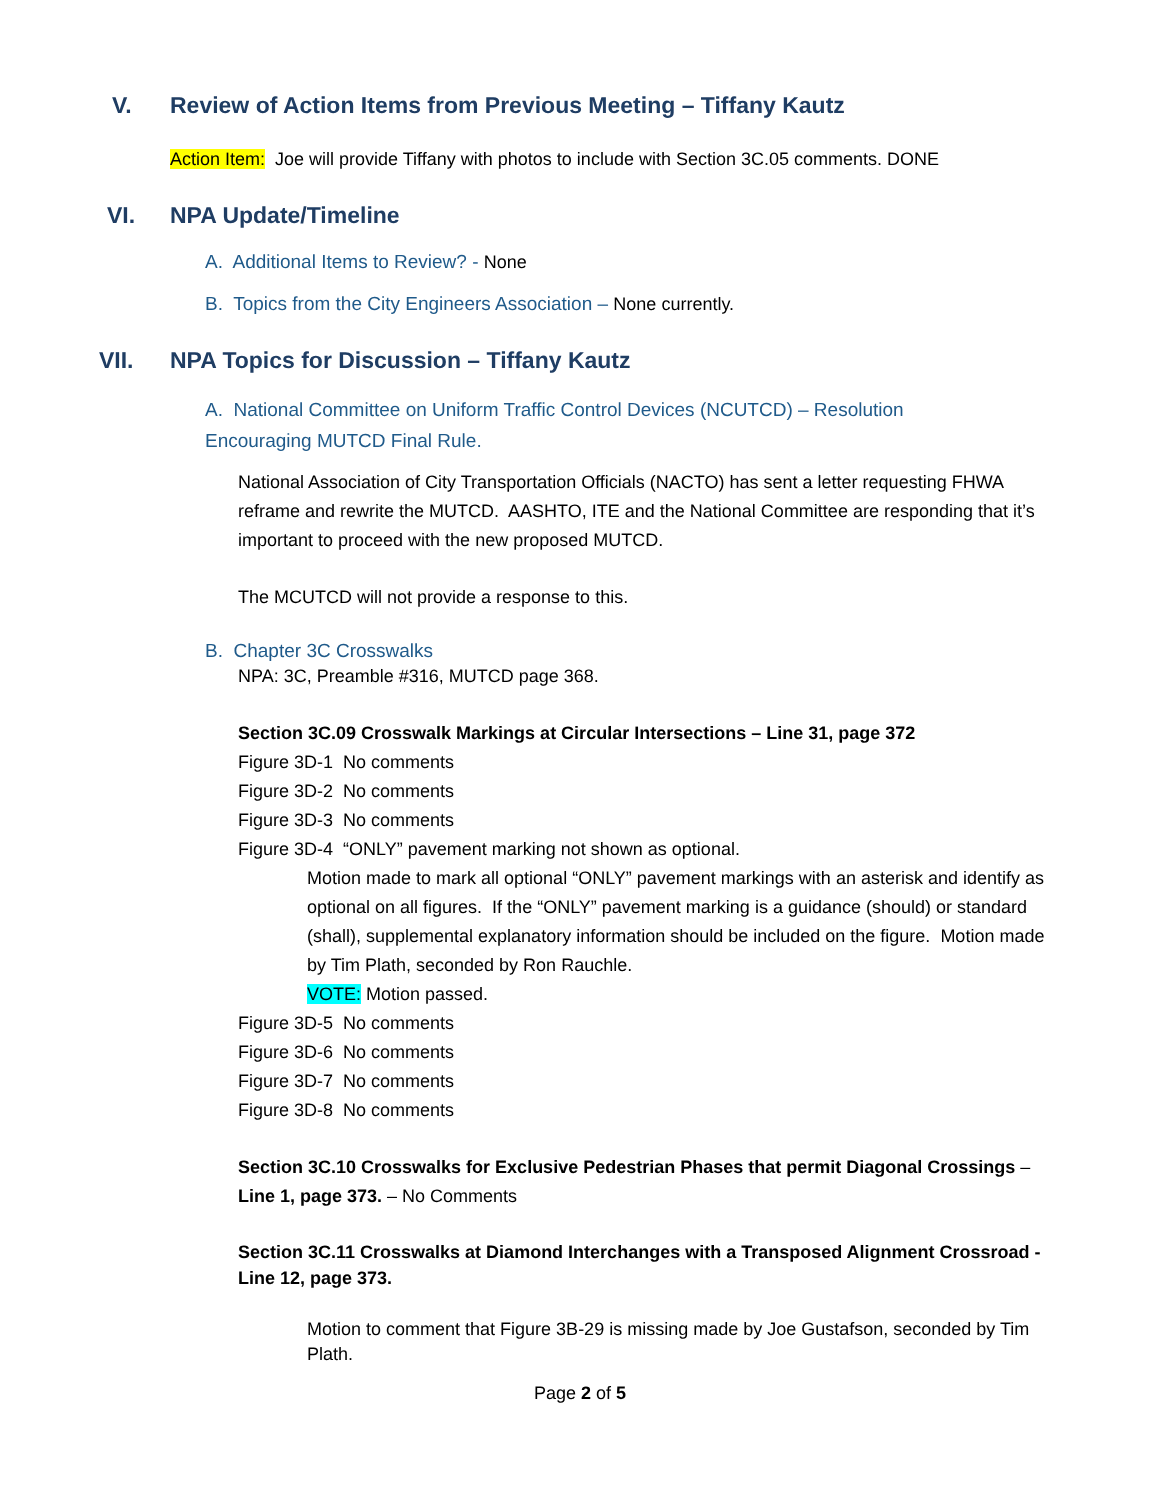V. Review of Action Items from Previous Meeting – Tiffany Kautz
Action Item: Joe will provide Tiffany with photos to include with Section 3C.05 comments. DONE
VI. NPA Update/Timeline
A. Additional Items to Review? - None
B. Topics from the City Engineers Association – None currently.
VII. NPA Topics for Discussion – Tiffany Kautz
A. National Committee on Uniform Traffic Control Devices (NCUTCD) – Resolution
Encouraging MUTCD Final Rule.
National Association of City Transportation Officials (NACTO) has sent a letter requesting FHWA reframe and rewrite the MUTCD. AASHTO, ITE and the National Committee are responding that it’s important to proceed with the new proposed MUTCD.
The MCUTCD will not provide a response to this.
B. Chapter 3C Crosswalks
NPA: 3C, Preamble #316, MUTCD page 368.
Section 3C.09 Crosswalk Markings at Circular Intersections – Line 31, page 372
Figure 3D-1 No comments
Figure 3D-2 No comments
Figure 3D-3 No comments
Figure 3D-4 “ONLY” pavement marking not shown as optional.
Motion made to mark all optional “ONLY” pavement markings with an asterisk and identify as optional on all figures. If the “ONLY” pavement marking is a guidance (should) or standard (shall), supplemental explanatory information should be included on the figure. Motion made by Tim Plath, seconded by Ron Rauchle.
VOTE: Motion passed.
Figure 3D-5 No comments
Figure 3D-6 No comments
Figure 3D-7 No comments
Figure 3D-8 No comments
Section 3C.10 Crosswalks for Exclusive Pedestrian Phases that permit Diagonal Crossings – Line 1, page 373. – No Comments
Section 3C.11 Crosswalks at Diamond Interchanges with a Transposed Alignment Crossroad - Line 12, page 373.
Motion to comment that Figure 3B-29 is missing made by Joe Gustafson, seconded by Tim Plath.
Page 2 of 5